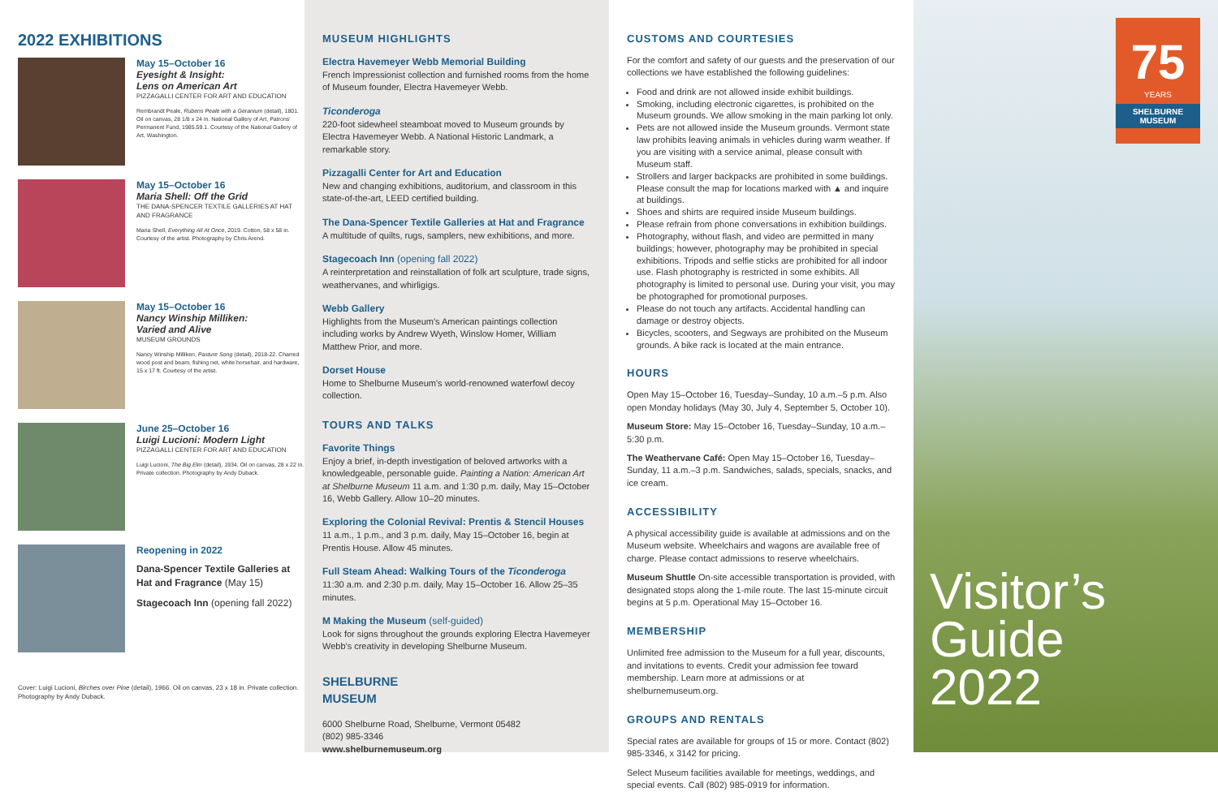2022 EXHIBITIONS
May 15–October 16
Eyesight & Insight:
Lens on American Art
PIZZAGALLI CENTER FOR ART AND EDUCATION
Rembrandt Peale, Rubens Peale with a Geranium (detail), 1801. Oil on canvas, 28 1/8 x 24 in. National Gallery of Art, Patrons' Permanent Fund, 1985.59.1. Courtesy of the National Gallery of Art, Washington.
May 15–October 16
Maria Shell: Off the Grid
THE DANA-SPENCER TEXTILE GALLERIES AT HAT AND FRAGRANCE
Maria Shell, Everything All At Once, 2019. Cotton, 58 x 58 in. Courtesy of the artist. Photography by Chris Arend.
May 15–October 16
Nancy Winship Milliken:
Varied and Alive
MUSEUM GROUNDS
Nancy Winship Milliken, Pasture Song (detail), 2018-22. Charred wood post and beam, fishing net, white horsehair, and hardware, 15 x 17 ft. Courtesy of the artist.
June 25–October 16
Luigi Lucioni: Modern Light
PIZZAGALLI CENTER FOR ART AND EDUCATION
Luigi Lucioni, The Big Elm (detail), 1934. Oil on canvas, 28 x 22 in. Private collection. Photography by Andy Duback.
Reopening in 2022
Dana-Spencer Textile Galleries at Hat and Fragrance (May 15)
Stagecoach Inn (opening fall 2022)
Cover: Luigi Lucioni, Birches over Pine (detail), 1966. Oil on canvas, 23 x 18 in. Private collection. Photography by Andy Duback.
MUSEUM HIGHLIGHTS
Electra Havemeyer Webb Memorial Building
French Impressionist collection and furnished rooms from the home of Museum founder, Electra Havemeyer Webb.
Ticonderoga
220-foot sidewheel steamboat moved to Museum grounds by Electra Havemeyer Webb. A National Historic Landmark, a remarkable story.
Pizzagalli Center for Art and Education
New and changing exhibitions, auditorium, and classroom in this state-of-the-art, LEED certified building.
The Dana-Spencer Textile Galleries at Hat and Fragrance
A multitude of quilts, rugs, samplers, new exhibitions, and more.
Stagecoach Inn (opening fall 2022)
A reinterpretation and reinstallation of folk art sculpture, trade signs, weathervanes, and whirligigs.
Webb Gallery
Highlights from the Museum's American paintings collection including works by Andrew Wyeth, Winslow Homer, William Matthew Prior, and more.
Dorset House
Home to Shelburne Museum's world-renowned waterfowl decoy collection.
TOURS AND TALKS
Favorite Things
Enjoy a brief, in-depth investigation of beloved artworks with a knowledgeable, personable guide. Painting a Nation: American Art at Shelburne Museum 11 a.m. and 1:30 p.m. daily, May 15–October 16, Webb Gallery. Allow 10–20 minutes.
Exploring the Colonial Revival: Prentis & Stencil Houses
11 a.m., 1 p.m., and 3 p.m. daily, May 15–October 16, begin at Prentis House. Allow 45 minutes.
Full Steam Ahead: Walking Tours of the Ticonderoga
11:30 a.m. and 2:30 p.m. daily, May 15–October 16. Allow 25–35 minutes.
M Making the Museum (self-guided)
Look for signs throughout the grounds exploring Electra Havemeyer Webb's creativity in developing Shelburne Museum.
SHELBURNE
MUSEUM
6000 Shelburne Road, Shelburne, Vermont 05482
(802) 985-3346
www.shelburnemuseum.org
CUSTOMS AND COURTESIES
For the comfort and safety of our guests and the preservation of our collections we have established the following guidelines:
Food and drink are not allowed inside exhibit buildings.
Smoking, including electronic cigarettes, is prohibited on the Museum grounds. We allow smoking in the main parking lot only.
Pets are not allowed inside the Museum grounds. Vermont state law prohibits leaving animals in vehicles during warm weather. If you are visiting with a service animal, please consult with Museum staff.
Strollers and larger backpacks are prohibited in some buildings. Please consult the map for locations marked with ▲ and inquire at buildings.
Shoes and shirts are required inside Museum buildings.
Please refrain from phone conversations in exhibition buildings.
Photography, without flash, and video are permitted in many buildings; however, photography may be prohibited in special exhibitions. Tripods and selfie sticks are prohibited for all indoor use. Flash photography is restricted in some exhibits. All photography is limited to personal use. During your visit, you may be photographed for promotional purposes.
Please do not touch any artifacts. Accidental handling can damage or destroy objects.
Bicycles, scooters, and Segways are prohibited on the Museum grounds. A bike rack is located at the main entrance.
HOURS
Open May 15–October 16, Tuesday–Sunday, 10 a.m.–5 p.m. Also open Monday holidays (May 30, July 4, September 5, October 10).
Museum Store: May 15–October 16, Tuesday–Sunday, 10 a.m.–5:30 p.m.
The Weathervane Café: Open May 15–October 16, Tuesday–Sunday, 11 a.m.–3 p.m. Sandwiches, salads, specials, snacks, and ice cream.
ACCESSIBILITY
A physical accessibility guide is available at admissions and on the Museum website. Wheelchairs and wagons are available free of charge. Please contact admissions to reserve wheelchairs.
Museum Shuttle On-site accessible transportation is provided, with designated stops along the 1-mile route. The last 15-minute circuit begins at 5 p.m. Operational May 15–October 16.
MEMBERSHIP
Unlimited free admission to the Museum for a full year, discounts, and invitations to events. Credit your admission fee toward membership. Learn more at admissions or at shelburnemuseum.org.
GROUPS AND RENTALS
Special rates are available for groups of 15 or more. Contact (802) 985-3346, x 3142 for pricing.
Select Museum facilities available for meetings, weddings, and special events. Call (802) 985-0919 for information.
75
YEARS
SHELBURNE
MUSEUM
Visitor’s
Guide
2022